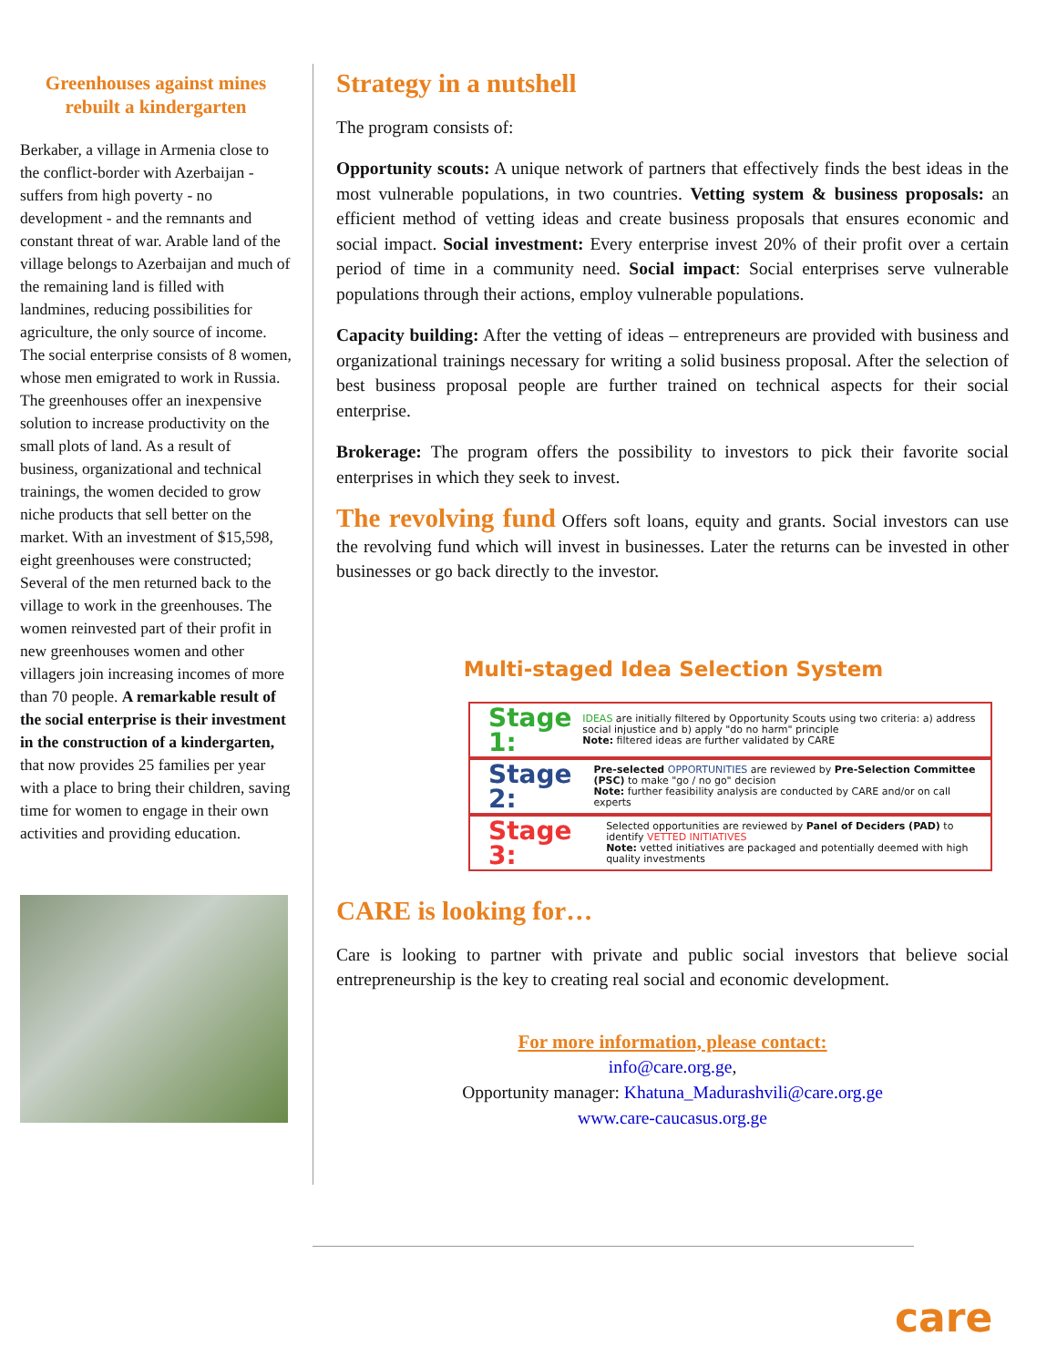Greenhouses against mines rebuilt a kindergarten
Berkaber, a village in Armenia close to the conflict-border with Azerbaijan - suffers from high poverty - no development - and the remnants and constant threat of war. Arable land of the village belongs to Azerbaijan and much of the remaining land is filled with landmines, reducing possibilities for agriculture, the only source of income. The social enterprise consists of 8 women, whose men emigrated to work in Russia. The greenhouses offer an inexpensive solution to increase productivity on the small plots of land. As a result of business, organizational and technical trainings, the women decided to grow niche products that sell better on the market. With an investment of $15,598, eight greenhouses were constructed; Several of the men returned back to the village to work in the greenhouses. The women reinvested part of their profit in new greenhouses women and other villagers join increasing incomes of more than 70 people. A remarkable result of the social enterprise is their investment in the construction of a kindergarten, that now provides 25 families per year with a place to bring their children, saving time for women to engage in their own activities and providing education.
Strategy in a nutshell
The program consists of:
Opportunity scouts: A unique network of partners that effectively finds the best ideas in the most vulnerable populations, in two countries. Vetting system & business proposals: an efficient method of vetting ideas and create business proposals that ensures economic and social impact. Social investment: Every enterprise invest 20% of their profit over a certain period of time in a community need. Social impact: Social enterprises serve vulnerable populations through their actions, employ vulnerable populations.
Capacity building: After the vetting of ideas – entrepreneurs are provided with business and organizational trainings necessary for writing a solid business proposal. After the selection of best business proposal people are further trained on technical aspects for their social enterprise.
Brokerage: The program offers the possibility to investors to pick their favorite social enterprises in which they seek to invest.
The revolving fund Offers soft loans, equity and grants. Social investors can use the revolving fund which will invest in businesses. Later the returns can be invested in other businesses or go back directly to the investor.
Multi-staged Idea Selection System
Stage 1: IDEAS are initially filtered by Opportunity Scouts using two criteria: a) address social injustice and b) apply "do no harm" principle
Note: filtered ideas are further validated by CARE
Stage 2: Pre-selected OPPORTUNITIES are reviewed by Pre-Selection Committee (PSC) to make "go / no go" decision
Note: further feasibility analysis are conducted by CARE and/or on call experts
Stage 3: Selected opportunities are reviewed by Panel of Deciders (PAD) to identify VETTED INITIATIVES
Note: vetted initiatives are packaged and potentially deemed with high quality investments
CARE is looking for…
Care is looking to partner with private and public social investors that believe social entrepreneurship is the key to creating real social and economic development.
For more information, please contact:
info@care.org.ge,
Opportunity manager: Khatuna_Madurashvili@care.org.ge
www.care-caucasus.org.ge
care